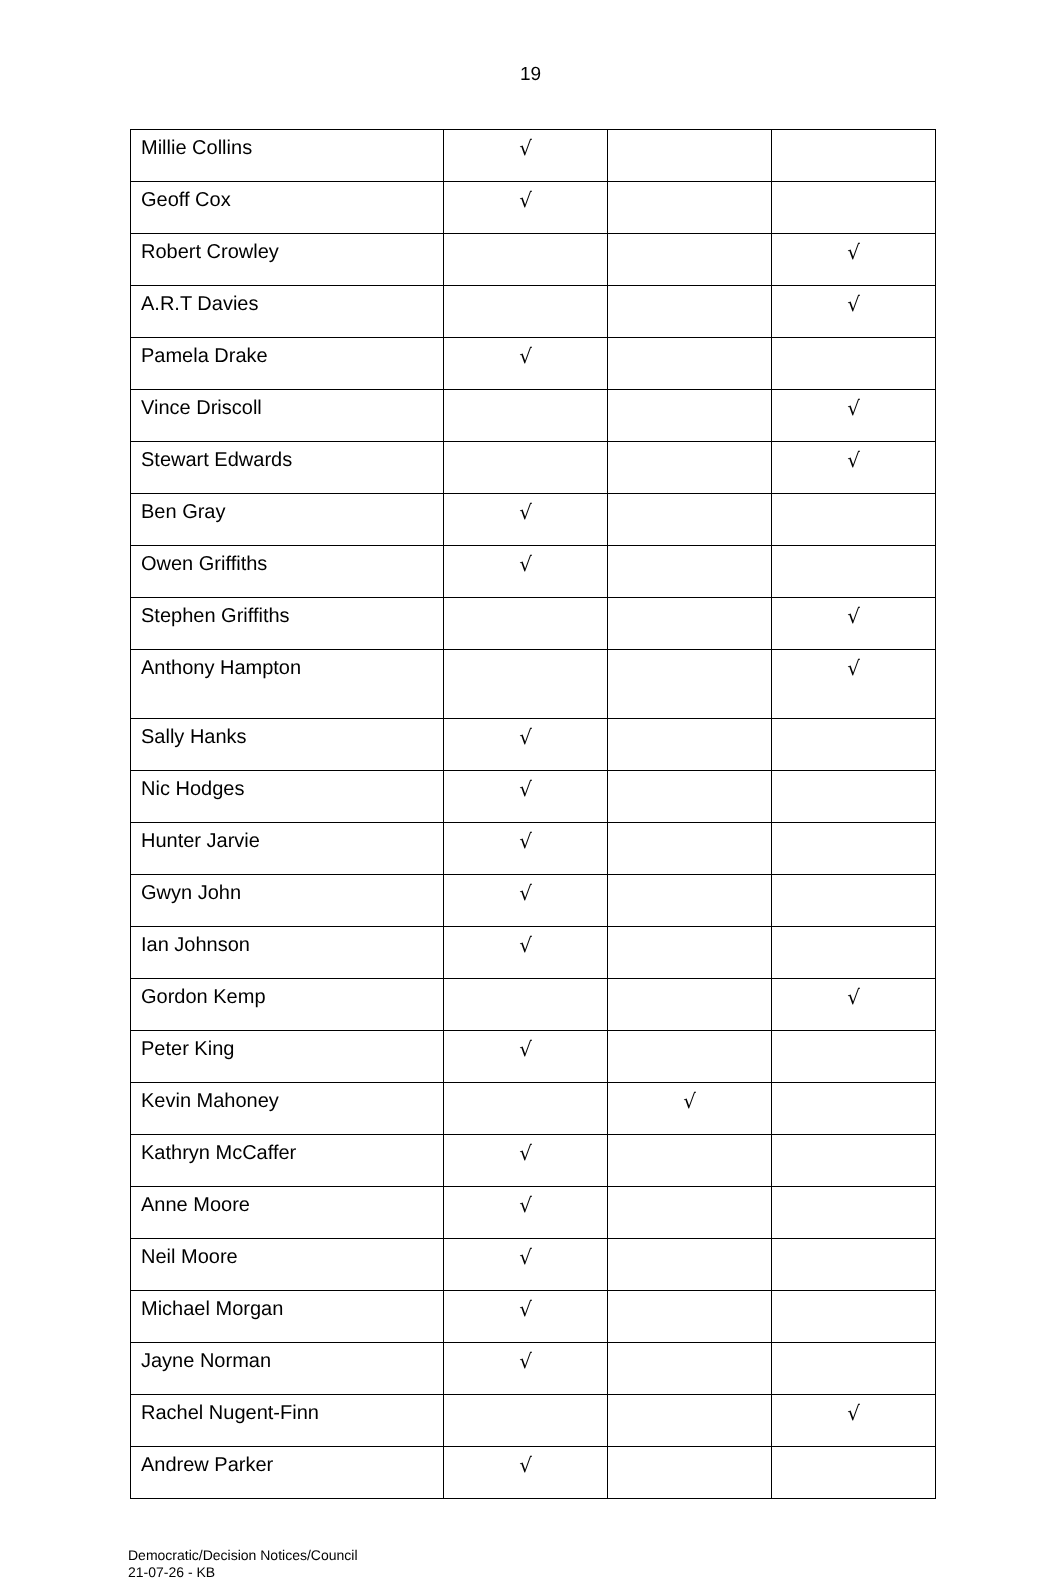19
| Millie Collins | √ | | |
| Geoff Cox | √ | | |
| Robert Crowley | | | √ |
| A.R.T Davies | | | √ |
| Pamela Drake | √ | | |
| Vince Driscoll | | | √ |
| Stewart Edwards | | | √ |
| Ben Gray | √ | | |
| Owen Griffiths | √ | | |
| Stephen Griffiths | | | √ |
| Anthony Hampton | | | √ |
| Sally Hanks | √ | | |
| Nic Hodges | √ | | |
| Hunter Jarvie | √ | | |
| Gwyn John | √ | | |
| Ian Johnson | √ | | |
| Gordon Kemp | | | √ |
| Peter King | √ | | |
| Kevin Mahoney | | √ | |
| Kathryn McCaffer | √ | | |
| Anne Moore | √ | | |
| Neil Moore | √ | | |
| Michael Morgan | √ | | |
| Jayne Norman | √ | | |
| Rachel Nugent-Finn | | | √ |
| Andrew Parker | √ | | |
Democratic/Decision Notices/Council
21-07-26 - KB